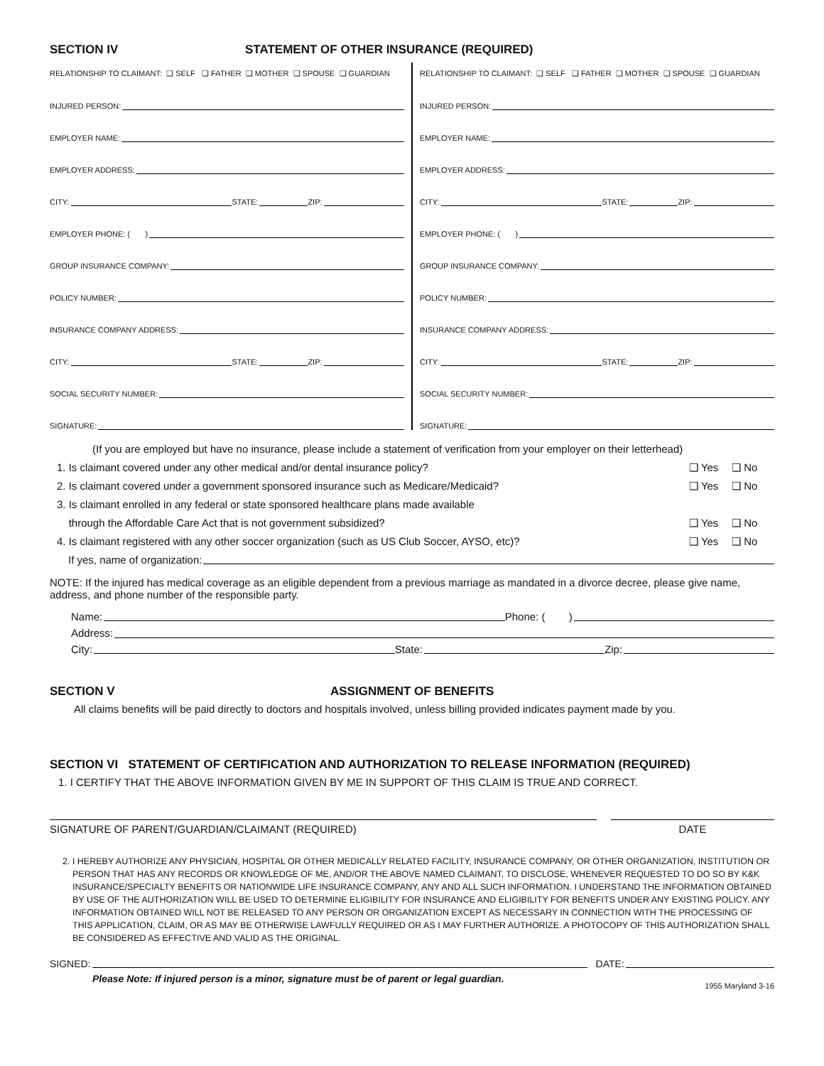SECTION IV STATEMENT OF OTHER INSURANCE (REQUIRED)
RELATIONSHIP TO CLAIMANT: ❑ SELF ❑ FATHER ❑ MOTHER ❑ SPOUSE ❑ GUARDIAN
INJURED PERSON:
EMPLOYER NAME:
EMPLOYER ADDRESS:
CITY: STATE: ZIP:
EMPLOYER PHONE: ( )
GROUP INSURANCE COMPANY:
POLICY NUMBER:
INSURANCE COMPANY ADDRESS:
CITY: STATE: ZIP:
SOCIAL SECURITY NUMBER:
SIGNATURE:
RELATIONSHIP TO CLAIMANT: ❑ SELF ❑ FATHER ❑ MOTHER ❑ SPOUSE ❑ GUARDIAN
INJURED PERSON:
EMPLOYER NAME:
EMPLOYER ADDRESS:
CITY: STATE: ZIP:
EMPLOYER PHONE: ( )
GROUP INSURANCE COMPANY:
POLICY NUMBER:
INSURANCE COMPANY ADDRESS:
CITY: STATE: ZIP:
SOCIAL SECURITY NUMBER:
SIGNATURE:
(If you are employed but have no insurance, please include a statement of verification from your employer on their letterhead)
1. Is claimant covered under any other medical and/or dental insurance policy? ❑ Yes ❑ No
2. Is claimant covered under a government sponsored insurance such as Medicare/Medicaid? ❑ Yes ❑ No
3. Is claimant enrolled in any federal or state sponsored healthcare plans made available
through the Affordable Care Act that is not government subsidized? ❑ Yes ❑ No
4. Is claimant registered with any other soccer organization (such as US Club Soccer, AYSO, etc)? ❑ Yes ❑ No
If yes, name of organization:
NOTE: If the injured has medical coverage as an eligible dependent from a previous marriage as mandated in a divorce decree, please give name, address, and phone number of the responsible party.
Name: Phone: ( )
Address:
City: State: Zip:
SECTION V ASSIGNMENT OF BENEFITS
All claims benefits will be paid directly to doctors and hospitals involved, unless billing provided indicates payment made by you.
SECTION VI STATEMENT OF CERTIFICATION AND AUTHORIZATION TO RELEASE INFORMATION (REQUIRED)
1. I CERTIFY THAT THE ABOVE INFORMATION GIVEN BY ME IN SUPPORT OF THIS CLAIM IS TRUE AND CORRECT.
SIGNATURE OF PARENT/GUARDIAN/CLAIMANT (REQUIRED)
DATE
2. I HEREBY AUTHORIZE ANY PHYSICIAN, HOSPITAL OR OTHER MEDICALLY RELATED FACILITY, INSURANCE COMPANY, OR OTHER ORGANIZATION, INSTITUTION OR PERSON THAT HAS ANY RECORDS OR KNOWLEDGE OF ME, AND/OR THE ABOVE NAMED CLAIMANT, TO DISCLOSE, WHENEVER REQUESTED TO DO SO BY K&K INSURANCE/SPECIALTY BENEFITS OR NATIONWIDE LIFE INSURANCE COMPANY, ANY AND ALL SUCH INFORMATION. I UNDERSTAND THE INFORMATION OBTAINED BY USE OF THE AUTHORIZATION WILL BE USED TO DETERMINE ELIGIBILITY FOR INSURANCE AND ELIGIBILITY FOR BENEFITS UNDER ANY EXISTING POLICY. ANY INFORMATION OBTAINED WILL NOT BE RELEASED TO ANY PERSON OR ORGANIZATION EXCEPT AS NECESSARY IN CONNECTION WITH THE PROCESSING OF THIS APPLICATION, CLAIM, OR AS MAY BE OTHERWISE LAWFULLY REQUIRED OR AS I MAY FURTHER AUTHORIZE. A PHOTOCOPY OF THIS AUTHORIZATION SHALL BE CONSIDERED AS EFFECTIVE AND VALID AS THE ORIGINAL.
SIGNED: DATE:
Please Note: If injured person is a minor, signature must be of parent or legal guardian. 1955 Maryland 3-16